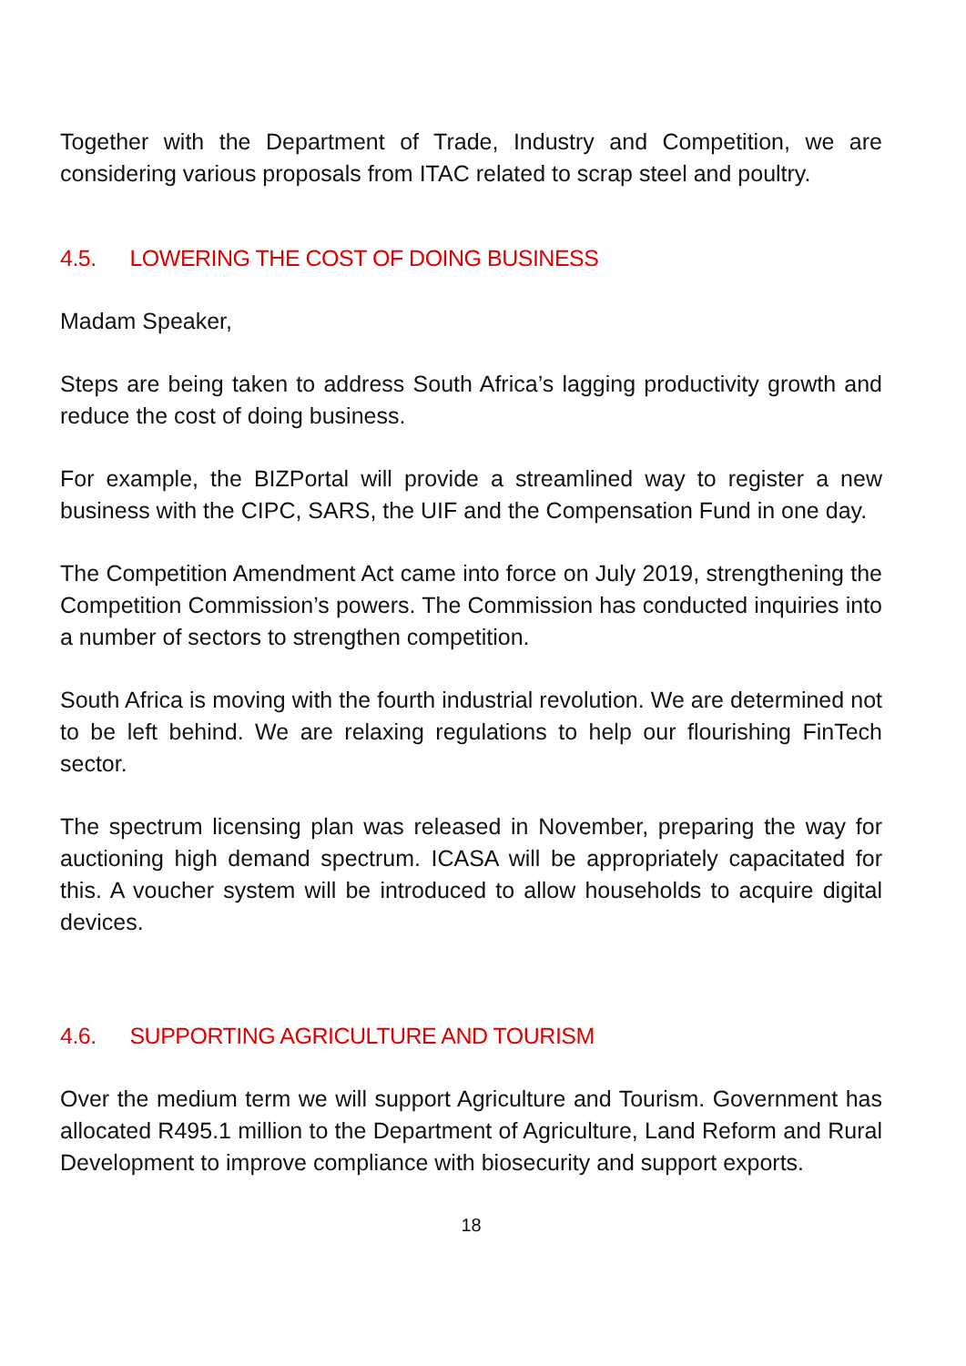Together with the Department of Trade, Industry and Competition, we are considering various proposals from ITAC related to scrap steel and poultry.
4.5. LOWERING THE COST OF DOING BUSINESS
Madam Speaker,
Steps are being taken to address South Africa’s lagging productivity growth and reduce the cost of doing business.
For example, the BIZPortal will provide a streamlined way to register a new business with the CIPC, SARS, the UIF and the Compensation Fund in one day.
The Competition Amendment Act came into force on July 2019, strengthening the Competition Commission’s powers. The Commission has conducted inquiries into a number of sectors to strengthen competition.
South Africa is moving with the fourth industrial revolution. We are determined not to be left behind. We are relaxing regulations to help our flourishing FinTech sector.
The spectrum licensing plan was released in November, preparing the way for auctioning high demand spectrum. ICASA will be appropriately capacitated for this. A voucher system will be introduced to allow households to acquire digital devices.
4.6. SUPPORTING AGRICULTURE AND TOURISM
Over the medium term we will support Agriculture and Tourism. Government has allocated R495.1 million to the Department of Agriculture, Land Reform and Rural Development to improve compliance with biosecurity and support exports.
18